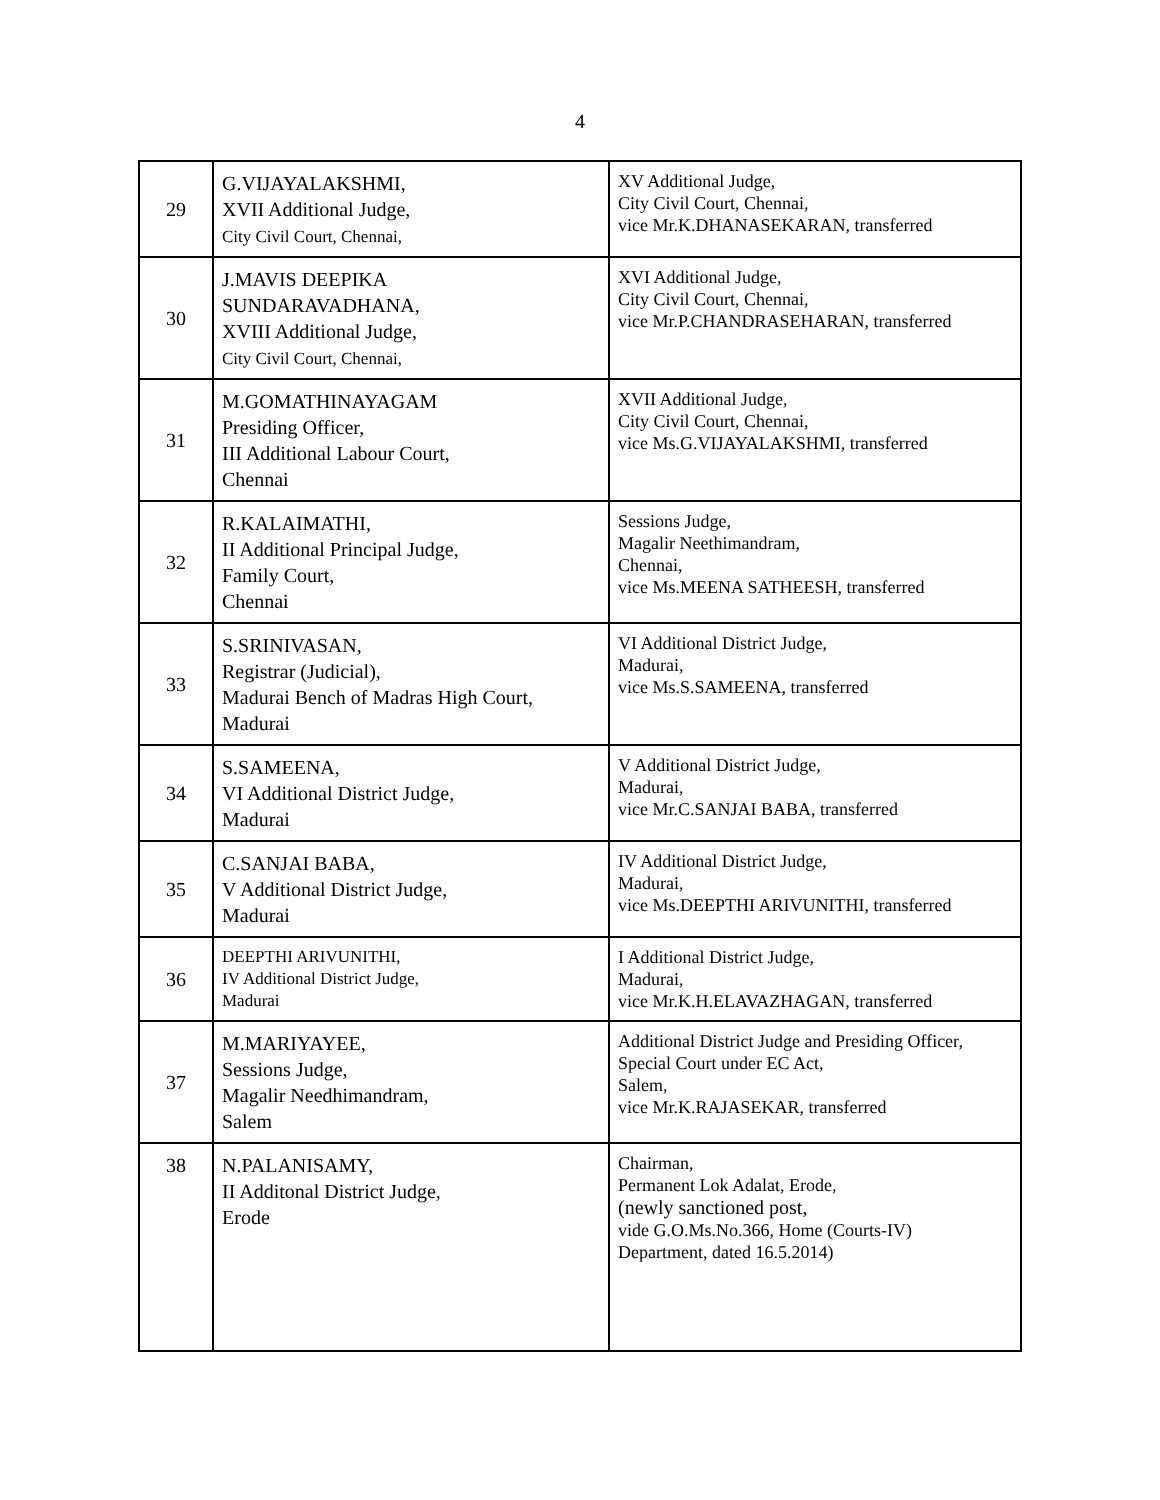4
| 29 | G.VIJAYALAKSHMI, XVII Additional Judge, City Civil Court, Chennai, | XV Additional Judge, City Civil Court, Chennai, vice Mr.K.DHANASEKARAN, transferred |
| 30 | J.MAVIS DEEPIKA SUNDARAVADHANA, XVIII Additional Judge, City Civil Court, Chennai, | XVI Additional Judge, City Civil Court, Chennai, vice Mr.P.CHANDRASEHARAN, transferred |
| 31 | M.GOMATHINAYAGAM Presiding Officer, III Additional Labour Court, Chennai | XVII Additional Judge, City Civil Court, Chennai, vice Ms.G.VIJAYALAKSHMI, transferred |
| 32 | R.KALAIMATHI, II Additional Principal Judge, Family Court, Chennai | Sessions Judge, Magalir Neethimandram, Chennai, vice Ms.MEENA SATHEESH, transferred |
| 33 | S.SRINIVASAN, Registrar (Judicial), Madurai Bench of Madras High Court, Madurai | VI Additional District Judge, Madurai, vice Ms.S.SAMEENA, transferred |
| 34 | S.SAMEENA, VI Additional District Judge, Madurai | V Additional District Judge, Madurai, vice Mr.C.SANJAI BABA, transferred |
| 35 | C.SANJAI BABA, V Additional District Judge, Madurai | IV Additional District Judge, Madurai, vice Ms.DEEPTHI ARIVUNITHI, transferred |
| 36 | DEEPTHI ARIVUNITHI, IV Additional District Judge, Madurai | I Additional District Judge, Madurai, vice Mr.K.H.ELAVAZHAGAN, transferred |
| 37 | M.MARIYAYEE, Sessions Judge, Magalir Needhimandram, Salem | Additional District Judge and Presiding Officer, Special Court under EC Act, Salem, vice Mr.K.RAJASEKAR, transferred |
| 38 | N.PALANISAMY, II Additonal District Judge, Erode | Chairman, Permanent Lok Adalat, Erode, (newly sanctioned post, vide G.O.Ms.No.366, Home (Courts-IV) Department, dated 16.5.2014) |